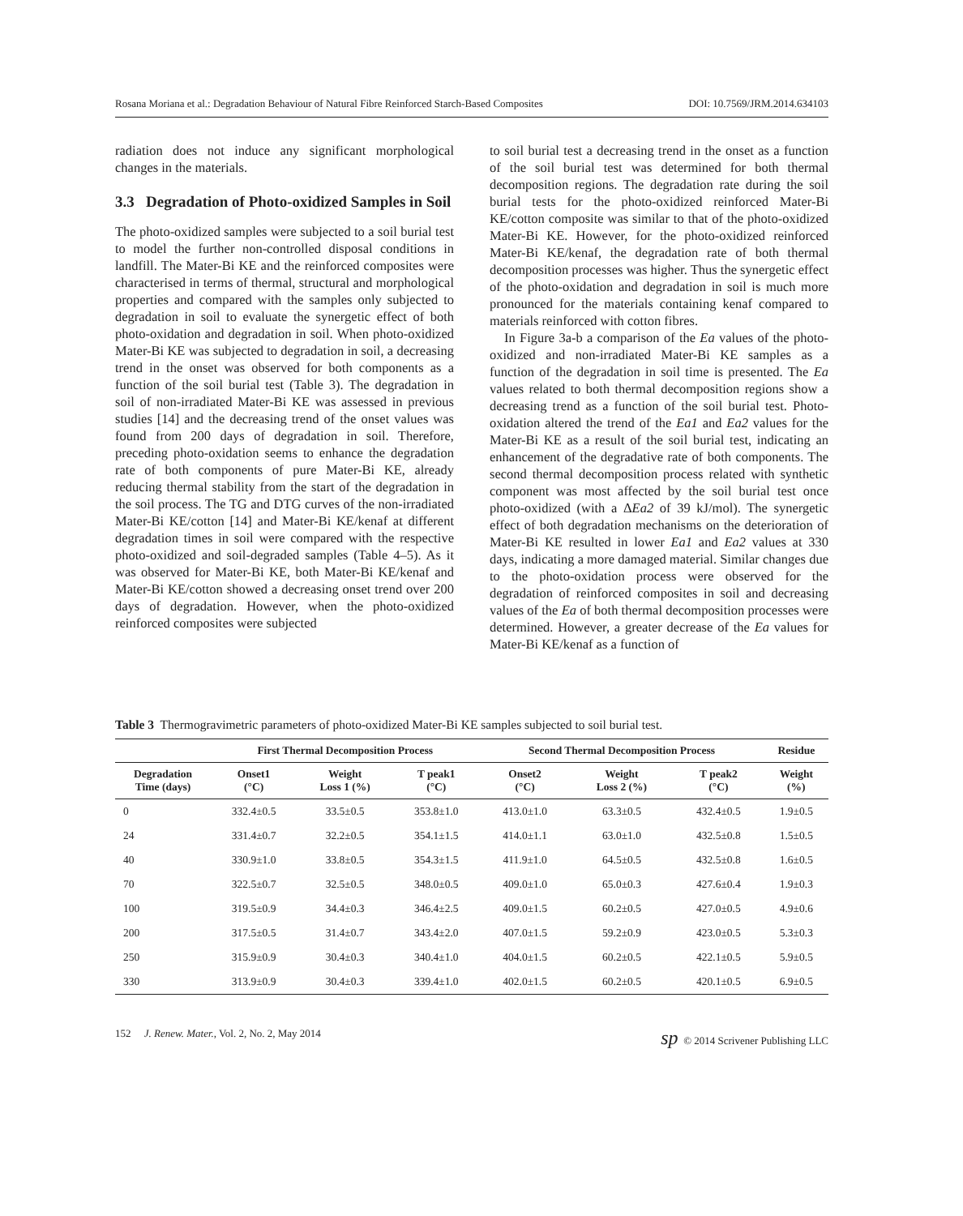Rosana Moriana et al.: Degradation Behaviour of Natural Fibre Reinforced Starch-Based Composites DOI: 10.7569/JRM.2014.634103
radiation does not induce any significant morphological changes in the materials.
3.3 Degradation of Photo-oxidized Samples in Soil
The photo-oxidized samples were subjected to a soil burial test to model the further non-controlled disposal conditions in landfill. The Mater-Bi KE and the reinforced composites were characterised in terms of thermal, structural and morphological properties and compared with the samples only subjected to degradation in soil to evaluate the synergetic effect of both photo-oxidation and degradation in soil. When photo-oxidized Mater-Bi KE was subjected to degradation in soil, a decreasing trend in the onset was observed for both components as a function of the soil burial test (Table 3). The degradation in soil of non-irradiated Mater-Bi KE was assessed in previous studies [14] and the decreasing trend of the onset values was found from 200 days of degradation in soil. Therefore, preceding photo-oxidation seems to enhance the degradation rate of both components of pure Mater-Bi KE, already reducing thermal stability from the start of the degradation in the soil process. The TG and DTG curves of the non-irradiated Mater-Bi KE/cotton [14] and Mater-Bi KE/kenaf at different degradation times in soil were compared with the respective photo-oxidized and soil-degraded samples (Table 4–5). As it was observed for Mater-Bi KE, both Mater-Bi KE/kenaf and Mater-Bi KE/cotton showed a decreasing onset trend over 200 days of degradation. However, when the photo-oxidized reinforced composites were subjected
to soil burial test a decreasing trend in the onset as a function of the soil burial test was determined for both thermal decomposition regions. The degradation rate during the soil burial tests for the photo-oxidized reinforced Mater-Bi KE/cotton composite was similar to that of the photo-oxidized Mater-Bi KE. However, for the photo-oxidized reinforced Mater-Bi KE/kenaf, the degradation rate of both thermal decomposition processes was higher. Thus the synergetic effect of the photo-oxidation and degradation in soil is much more pronounced for the materials containing kenaf compared to materials reinforced with cotton fibres.
In Figure 3a-b a comparison of the Ea values of the photo-oxidized and non-irradiated Mater-Bi KE samples as a function of the degradation in soil time is presented. The Ea values related to both thermal decomposition regions show a decreasing trend as a function of the soil burial test. Photo-oxidation altered the trend of the Ea1 and Ea2 values for the Mater-Bi KE as a result of the soil burial test, indicating an enhancement of the degradative rate of both components. The second thermal decomposition process related with synthetic component was most affected by the soil burial test once photo-oxidized (with a ΔEa2 of 39 kJ/mol). The synergetic effect of both degradation mechanisms on the deterioration of Mater-Bi KE resulted in lower Ea1 and Ea2 values at 330 days, indicating a more damaged material. Similar changes due to the photo-oxidation process were observed for the degradation of reinforced composites in soil and decreasing values of the Ea of both thermal decomposition processes were determined. However, a greater decrease of the Ea values for Mater-Bi KE/kenaf as a function of
Table 3 Thermogravimetric parameters of photo-oxidized Mater-Bi KE samples subjected to soil burial test.
| | First Thermal Decomposition Process | | | Second Thermal Decomposition Process | | | Residue |
| --- | --- | --- | --- | --- | --- | --- | --- |
| Degradation Time (days) | Onset1 (°C) | Weight Loss 1 (%) | T peak1 (°C) | Onset2 (°C) | Weight Loss 2 (%) | T peak2 (°C) | Weight (%) |
| 0 | 332.4±0.5 | 33.5±0.5 | 353.8±1.0 | 413.0±1.0 | 63.3±0.5 | 432.4±0.5 | 1.9±0.5 |
| 24 | 331.4±0.7 | 32.2±0.5 | 354.1±1.5 | 414.0±1.1 | 63.0±1.0 | 432.5±0.8 | 1.5±0.5 |
| 40 | 330.9±1.0 | 33.8±0.5 | 354.3±1.5 | 411.9±1.0 | 64.5±0.5 | 432.5±0.8 | 1.6±0.5 |
| 70 | 322.5±0.7 | 32.5±0.5 | 348.0±0.5 | 409.0±1.0 | 65.0±0.3 | 427.6±0.4 | 1.9±0.3 |
| 100 | 319.5±0.9 | 34.4±0.3 | 346.4±2.5 | 409.0±1.5 | 60.2±0.5 | 427.0±0.5 | 4.9±0.6 |
| 200 | 317.5±0.5 | 31.4±0.7 | 343.4±2.0 | 407.0±1.5 | 59.2±0.9 | 423.0±0.5 | 5.3±0.3 |
| 250 | 315.9±0.9 | 30.4±0.3 | 340.4±1.0 | 404.0±1.5 | 60.2±0.5 | 422.1±0.5 | 5.9±0.5 |
| 330 | 313.9±0.9 | 30.4±0.3 | 339.4±1.0 | 402.0±1.5 | 60.2±0.5 | 420.1±0.5 | 6.9±0.5 |
152 J. Renew. Mater., Vol. 2, No. 2, May 2014 sp © 2014 Scrivener Publishing LLC